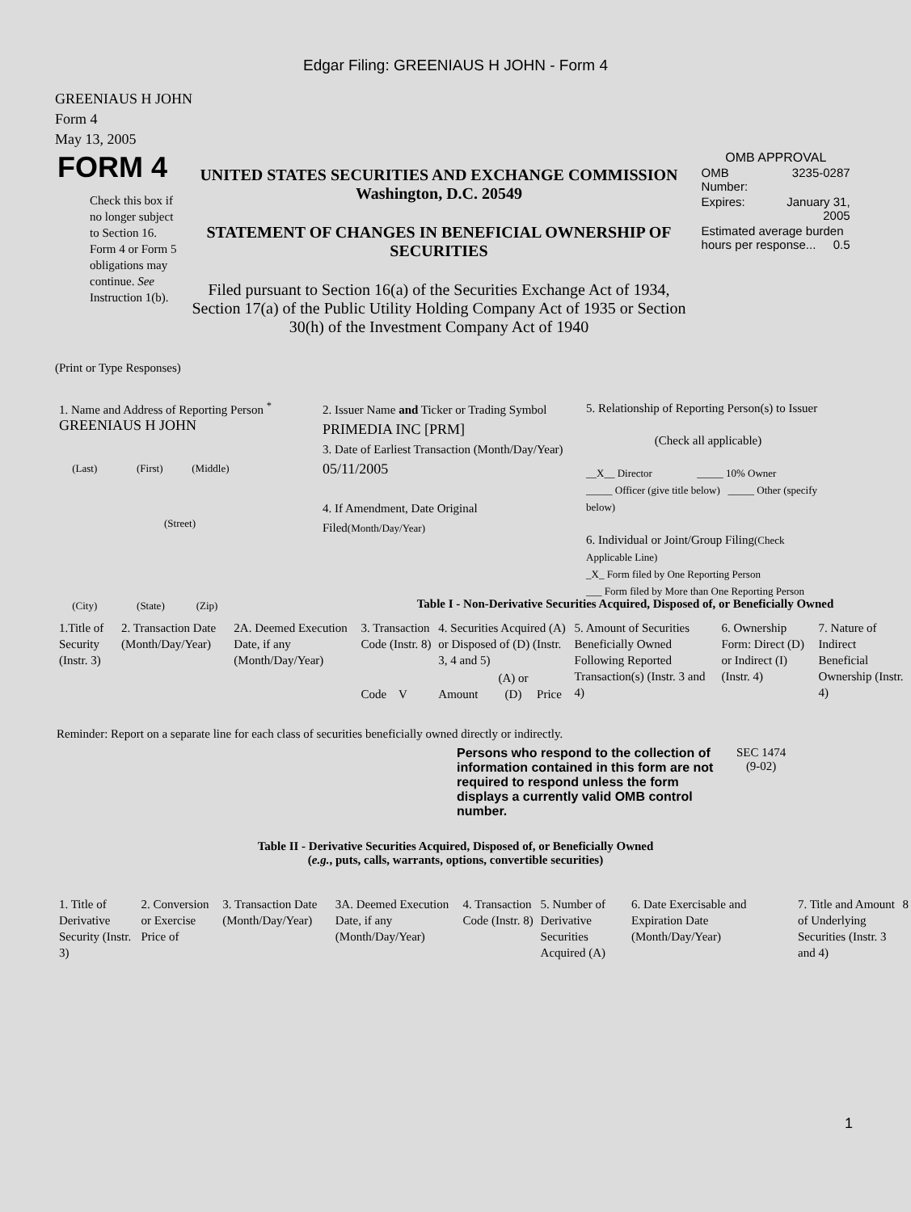Edgar Filing: GREENIAUS H JOHN - Form 4
GREENIAUS H JOHN
Form 4
May 13, 2005
| FORM 4 Check this box if no longer subject to Section 16. Form 4 or Form 5 obligations may continue. See Instruction 1(b). | UNITED STATES SECURITIES AND EXCHANGE COMMISSION Washington, D.C. 20549 STATEMENT OF CHANGES IN BENEFICIAL OWNERSHIP OF SECURITIES Filed pursuant to Section 16(a) of the Securities Exchange Act of 1934, Section 17(a) of the Public Utility Holding Company Act of 1935 or Section 30(h) of the Investment Company Act of 1940 | OMB APPROVAL / OMB Number: / 3235-0287 / / Expires: / January 31, 2005 / / Estimated average burden hours per response... 0.5 / / |
(Print or Type Responses)
| 1. Name and Address of Reporting Person <sup>*</sup> GREENIAUS H JOHN (Last) (First) (Middle) (Street) (City) (State) (Zip) | 2. Issuer Name and Ticker or Trading Symbol PRIMEDIA INC [PRM] 3. Date of Earliest Transaction (Month/Day/Year) 05/11/2005 4. If Amendment, Date Original Filed (Month/Day/Year) | 5. Relationship of Reporting Person(s) to Issuer (Check all applicable) __X__ Director _____ 10% Owner _____ Officer (give title below) _____ Other (specify below) 6. Individual or Joint/Group Filing (Check Applicable Line) _X_ Form filed by One Reporting Person ___ Form filed by More than One Reporting Person |
Table I - Non-Derivative Securities Acquired, Disposed of, or Beneficially Owned
| 1.Title of Security (Instr. 3) | 2. Transaction Date (Month/Day/Year) | 2A. Deemed Execution Date, if any (Month/Day/Year) | 3. Transaction Code (Instr. 8) | 4. Securities Acquired (A) or Disposed of (D) (Instr. 3, 4 and 5) | | | 5. Amount of Securities Beneficially Owned Following Reported Transaction(s) (Instr. 3 and 4) | 6. Ownership Form: Direct (D) or Indirect (I) (Instr. 4) | 7. Nature of Indirect Beneficial Ownership (Instr. 4) |
| | | | Code V | Amount | (A) or (D) | Price | | | |
Reminder: Report on a separate line for each class of securities beneficially owned directly or indirectly.
| Persons who respond to the collection of information contained in this form are not required to respond unless the form displays a currently valid OMB control number. | SEC 1474 (9-02) |
Table II - Derivative Securities Acquired, Disposed of, or Beneficially Owned
(e.g., puts, calls, warrants, options, convertible securities)
| 1. Title of Derivative Security (Instr. 3) | 2. Conversion or Exercise Price of | 3. Transaction Date (Month/Day/Year) | 3A. Deemed Execution Date, if any (Month/Day/Year) | 4. Transaction Code (Instr. 8) | 5. Number of Derivative Securities Acquired (A) | 6. Date Exercisable and Expiration Date (Month/Day/Year) | 7. Title and Amount of Underlying Securities (Instr. 3 and 4) | 8 |
1